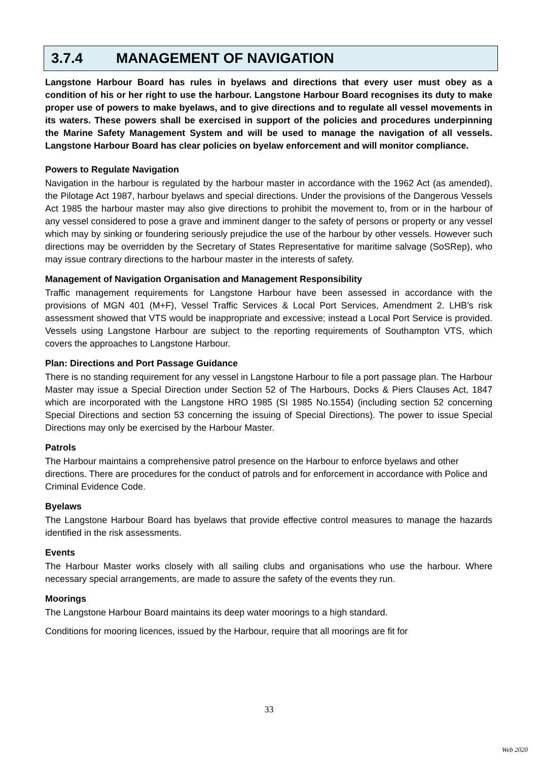3.7.4 MANAGEMENT OF NAVIGATION
Langstone Harbour Board has rules in byelaws and directions that every user must obey as a condition of his or her right to use the harbour. Langstone Harbour Board recognises its duty to make proper use of powers to make byelaws, and to give directions and to regulate all vessel movements in its waters. These powers shall be exercised in support of the policies and procedures underpinning the Marine Safety Management System and will be used to manage the navigation of all vessels. Langstone Harbour Board has clear policies on byelaw enforcement and will monitor compliance.
Powers to Regulate Navigation
Navigation in the harbour is regulated by the harbour master in accordance with the 1962 Act (as amended), the Pilotage Act 1987, harbour byelaws and special directions. Under the provisions of the Dangerous Vessels Act 1985 the harbour master may also give directions to prohibit the movement to, from or in the harbour of any vessel considered to pose a grave and imminent danger to the safety of persons or property or any vessel which may by sinking or foundering seriously prejudice the use of the harbour by other vessels. However such directions may be overridden by the Secretary of States Representative for maritime salvage (SoSRep), who may issue contrary directions to the harbour master in the interests of safety.
Management of Navigation Organisation and Management Responsibility
Traffic management requirements for Langstone Harbour have been assessed in accordance with the provisions of MGN 401 (M+F), Vessel Traffic Services & Local Port Services, Amendment 2. LHB’s risk assessment showed that VTS would be inappropriate and excessive; instead a Local Port Service is provided. Vessels using Langstone Harbour are subject to the reporting requirements of Southampton VTS, which covers the approaches to Langstone Harbour.
Plan: Directions and Port Passage Guidance
There is no standing requirement for any vessel in Langstone Harbour to file a port passage plan. The Harbour Master may issue a Special Direction under Section 52 of The Harbours, Docks & Piers Clauses Act, 1847 which are incorporated with the Langstone HRO 1985 (SI 1985 No.1554) (including section 52 concerning Special Directions and section 53 concerning the issuing of Special Directions). The power to issue Special Directions may only be exercised by the Harbour Master.
Patrols
The Harbour maintains a comprehensive patrol presence on the Harbour to enforce byelaws and other directions. There are procedures for the conduct of patrols and for enforcement in accordance with Police and Criminal Evidence Code.
Byelaws
The Langstone Harbour Board has byelaws that provide effective control measures to manage the hazards identified in the risk assessments.
Events
The Harbour Master works closely with all sailing clubs and organisations who use the harbour. Where necessary special arrangements, are made to assure the safety of the events they run.
Moorings
The Langstone Harbour Board maintains its deep water moorings to a high standard.
Conditions for mooring licences, issued by the Harbour, require that all moorings are fit for
33
Web 2020